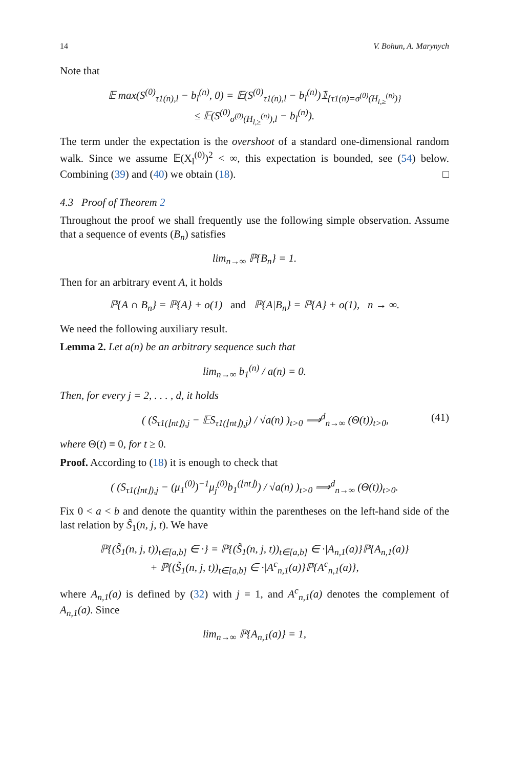14 V. Bohun, A. Marynych
Note that
𝔼 max(S<sup>(0)</sup><sub>τ1(n),l</sub> − b<sub>l</sub><sup>(n)</sup>, 0) = 𝔼(S<sup>(0)</sup><sub>τ1(n),l</sub> − b<sub>l</sub><sup>(n)</sup>)𝟙<sub>{τ1(n)=σ<sup>(0)</sup>(H<sub>l,≥</sub><sup>(n)</sup>)}</sub>
≤ 𝔼(S<sup>(0)</sup><sub>σ<sup>(0)</sup>(H<sub>l,≥</sub><sup>(n)</sup>),l</sub> − b<sub>l</sub><sup>(n)</sup>).
The term under the expectation is the overshoot of a standard one-dimensional random walk. Since we assume 𝔼(X<sub>l</sub><sup>(0)</sup>)<sup>2</sup> < ∞, this expectation is bounded, see (54) below. Combining (39) and (40) we obtain (18). □
4.3 Proof of Theorem 2
Throughout the proof we shall frequently use the following simple observation. Assume that a sequence of events (B<sub>n</sub>) satisfies
lim<sub>n→∞</sub> ℙ{B<sub>n</sub>} = 1.
Then for an arbitrary event A, it holds
ℙ{A ∩ B<sub>n</sub>} = ℙ{A} + o(1) and ℙ{A|B<sub>n</sub>} = ℙ{A} + o(1), n → ∞.
We need the following auxiliary result.
Lemma 2. Let a(n) be an arbitrary sequence such that
lim<sub>n→∞</sub> b<sub>1</sub><sup>(n)</sup> / a(n) = 0.
Then, for every j = 2, . . . , d, it holds
( (S<sub>τ1(⌊nt⌋),j</sub> − 𝔼S<sub>τ1(⌊nt⌋),j</sub>) / √a(n) )<sub>t>0</sub> ⟹<sup>d</sup><sub>n→∞</sub> (Θ(t))<sub>t>0</sub>, (41)
where Θ(t) ≡ 0, for t ≥ 0.
Proof. According to (18) it is enough to check that
( (S<sub>τ1(⌊nt⌋),j</sub> − (μ<sub>1</sub><sup>(0)</sup>)<sup>−1</sup>μ<sub>j</sub><sup>(0)</sup>b<sub>1</sub><sup>(⌊nt⌋)</sup>) / √a(n) )<sub>t>0</sub> ⟹<sup>d</sup><sub>n→∞</sub> (Θ(t))<sub>t>0</sub>.
Fix 0 < a < b and denote the quantity within the parentheses on the left-hand side of the last relation by S̃<sub>1</sub>(n, j, t). We have
ℙ{(S̃<sub>1</sub>(n, j, t))<sub>t∈[a,b]</sub> ∈ ·} = ℙ{(S̃<sub>1</sub>(n, j, t))<sub>t∈[a,b]</sub> ∈ ·|A<sub>n,1</sub>(a)}ℙ{A<sub>n,1</sub>(a)}
+ ℙ{(S̃<sub>1</sub>(n, j, t))<sub>t∈[a,b]</sub> ∈ ·|A<sup>c</sup><sub>n,1</sub>(a)}ℙ{A<sup>c</sup><sub>n,1</sub>(a)},
where A<sub>n,1</sub>(a) is defined by (32) with j = 1, and A<sup>c</sup><sub>n,1</sub>(a) denotes the complement of A<sub>n,1</sub>(a). Since
lim<sub>n→∞</sub> ℙ{A<sub>n,1</sub>(a)} = 1,